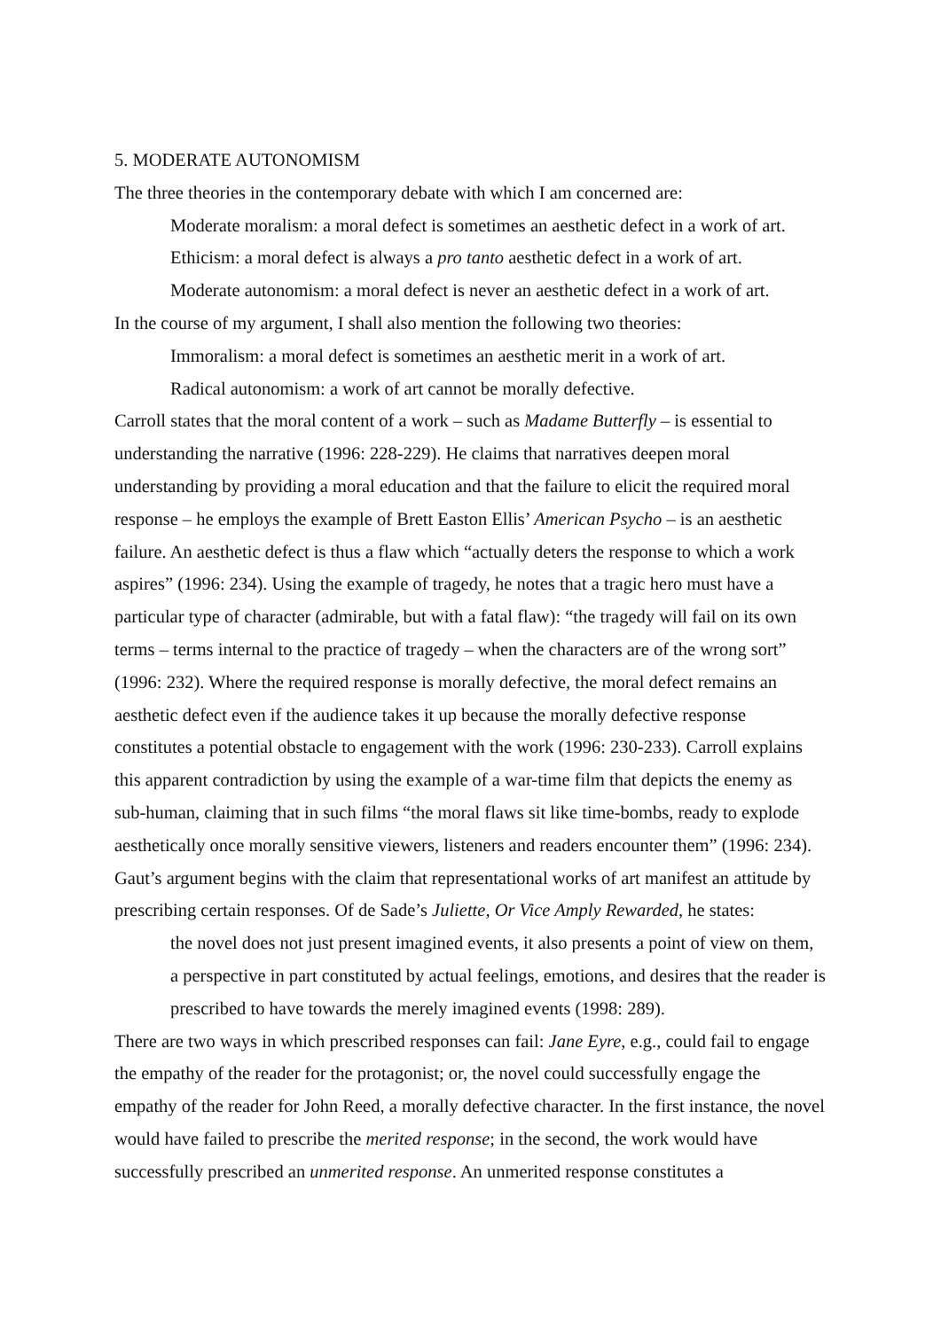5. MODERATE AUTONOMISM
The three theories in the contemporary debate with which I am concerned are:
Moderate moralism: a moral defect is sometimes an aesthetic defect in a work of art.
Ethicism: a moral defect is always a pro tanto aesthetic defect in a work of art.
Moderate autonomism: a moral defect is never an aesthetic defect in a work of art.
In the course of my argument, I shall also mention the following two theories:
Immoralism: a moral defect is sometimes an aesthetic merit in a work of art.
Radical autonomism: a work of art cannot be morally defective.
Carroll states that the moral content of a work – such as Madame Butterfly – is essential to understanding the narrative (1996: 228-229). He claims that narratives deepen moral understanding by providing a moral education and that the failure to elicit the required moral response – he employs the example of Brett Easton Ellis’ American Psycho – is an aesthetic failure. An aesthetic defect is thus a flaw which “actually deters the response to which a work aspires” (1996: 234). Using the example of tragedy, he notes that a tragic hero must have a particular type of character (admirable, but with a fatal flaw): “the tragedy will fail on its own terms – terms internal to the practice of tragedy – when the characters are of the wrong sort” (1996: 232). Where the required response is morally defective, the moral defect remains an aesthetic defect even if the audience takes it up because the morally defective response constitutes a potential obstacle to engagement with the work (1996: 230-233). Carroll explains this apparent contradiction by using the example of a war-time film that depicts the enemy as sub-human, claiming that in such films “the moral flaws sit like time-bombs, ready to explode aesthetically once morally sensitive viewers, listeners and readers encounter them” (1996: 234).
Gaut’s argument begins with the claim that representational works of art manifest an attitude by prescribing certain responses. Of de Sade’s Juliette, Or Vice Amply Rewarded, he states:
the novel does not just present imagined events, it also presents a point of view on them, a perspective in part constituted by actual feelings, emotions, and desires that the reader is prescribed to have towards the merely imagined events (1998: 289).
There are two ways in which prescribed responses can fail: Jane Eyre, e.g., could fail to engage the empathy of the reader for the protagonist; or, the novel could successfully engage the empathy of the reader for John Reed, a morally defective character. In the first instance, the novel would have failed to prescribe the merited response; in the second, the work would have successfully prescribed an unmerited response. An unmerited response constitutes a